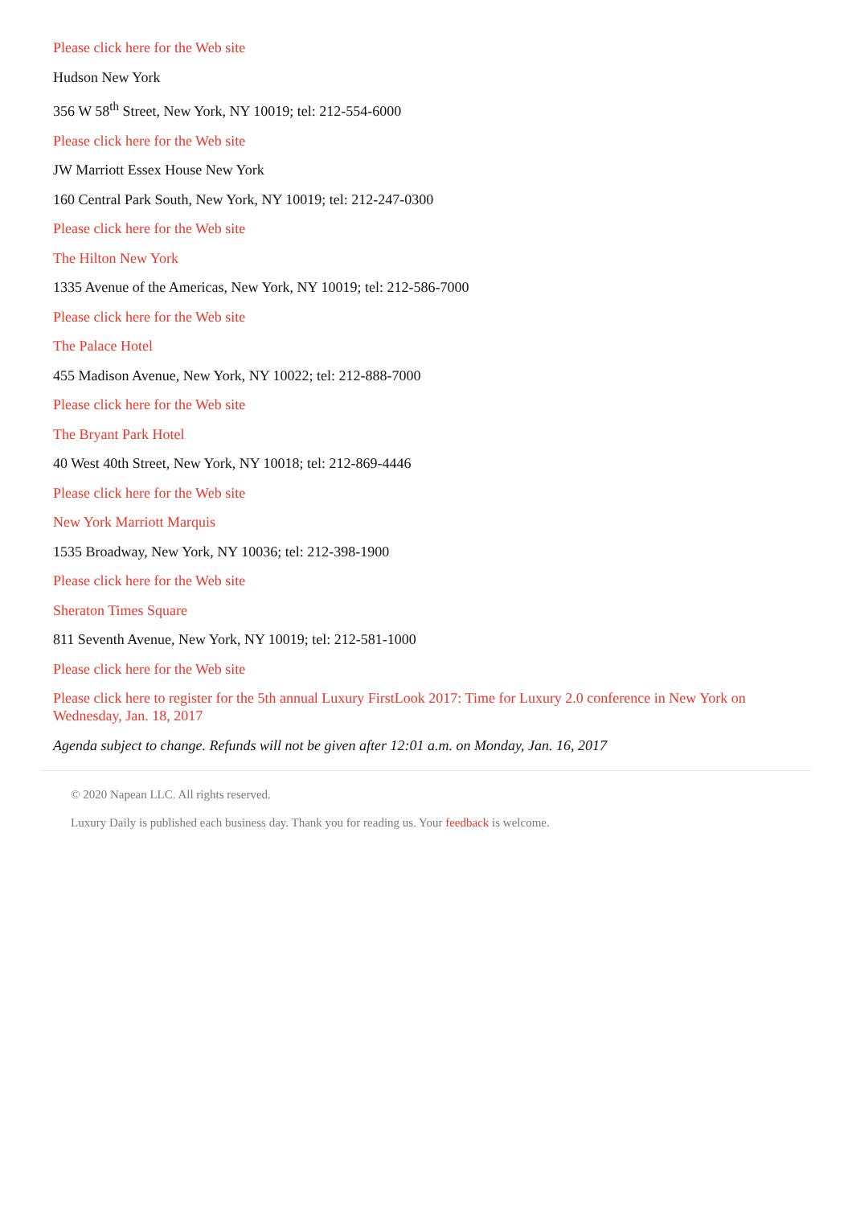Please click here for the Web site
Hudson New York
356 W 58<sup>th</sup> Street, New York, NY 10019; tel: 212-554-6000
Please click here for the Web site
JW Marriott Essex House New York
160 Central Park South, New York, NY 10019; tel: 212-247-0300
Please click here for the Web site
The Hilton New York
1335 Avenue of the Americas, New York, NY 10019; tel: 212-586-7000
Please click here for the Web site
The Palace Hotel
455 Madison Avenue, New York, NY 10022; tel: 212-888-7000
Please click here for the Web site
The Bryant Park Hotel
40 West 40th Street, New York, NY 10018; tel: 212-869-4446
Please click here for the Web site
New York Marriott Marquis
1535 Broadway, New York, NY 10036; tel: 212-398-1900
Please click here for the Web site
Sheraton Times Square
811 Seventh Avenue, New York, NY 10019; tel: 212-581-1000
Please click here for the Web site
Please click here to register for the 5th annual Luxury FirstLook 2017: Time for Luxury 2.0 conference in New York on Wednesday, Jan. 18, 2017
Agenda subject to change. Refunds will not be given after 12:01 a.m. on Monday, Jan. 16, 2017
© 2020 Napean LLC. All rights reserved.
Luxury Daily is published each business day. Thank you for reading us. Your feedback is welcome.